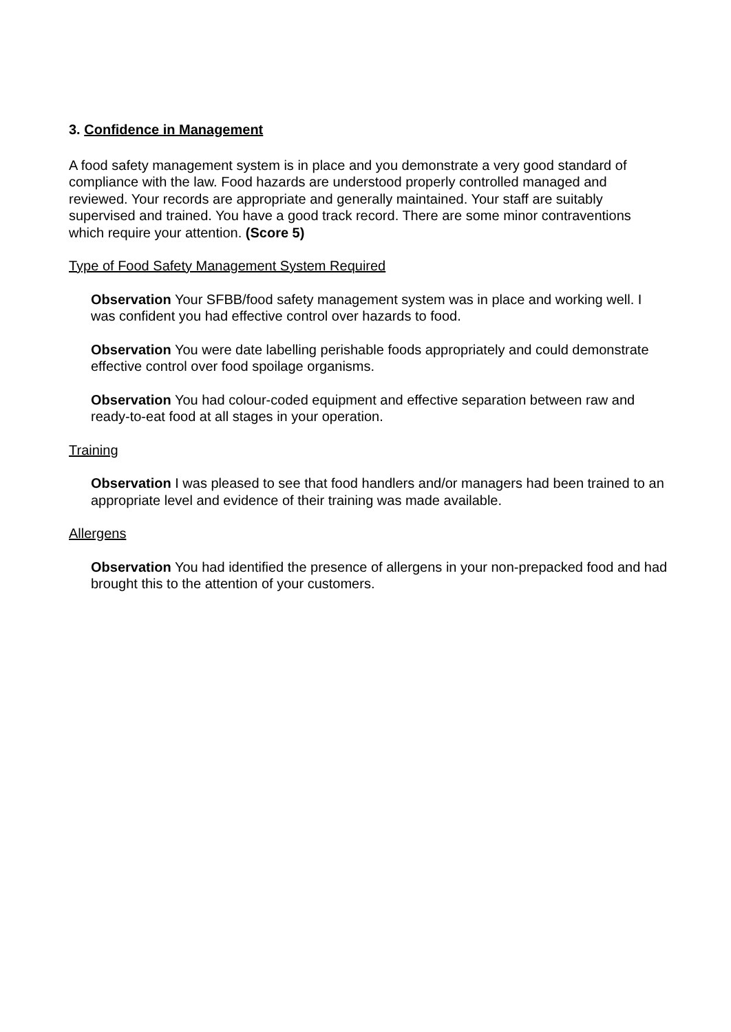3. Confidence in Management
A food safety management system is in place and you demonstrate a very good standard of compliance with the law. Food hazards are understood properly controlled managed and reviewed. Your records are appropriate and generally maintained. Your staff are suitably supervised and trained. You have a good track record. There are some minor contraventions which require your attention. (Score 5)
Type of Food Safety Management System Required
Observation Your SFBB/food safety management system was in place and working well. I was confident you had effective control over hazards to food.
Observation You were date labelling perishable foods appropriately and could demonstrate effective control over food spoilage organisms.
Observation You had colour-coded equipment and effective separation between raw and ready-to-eat food at all stages in your operation.
Training
Observation I was pleased to see that food handlers and/or managers had been trained to an appropriate level and evidence of their training was made available.
Allergens
Observation You had identified the presence of allergens in your non-prepacked food and had brought this to the attention of your customers.